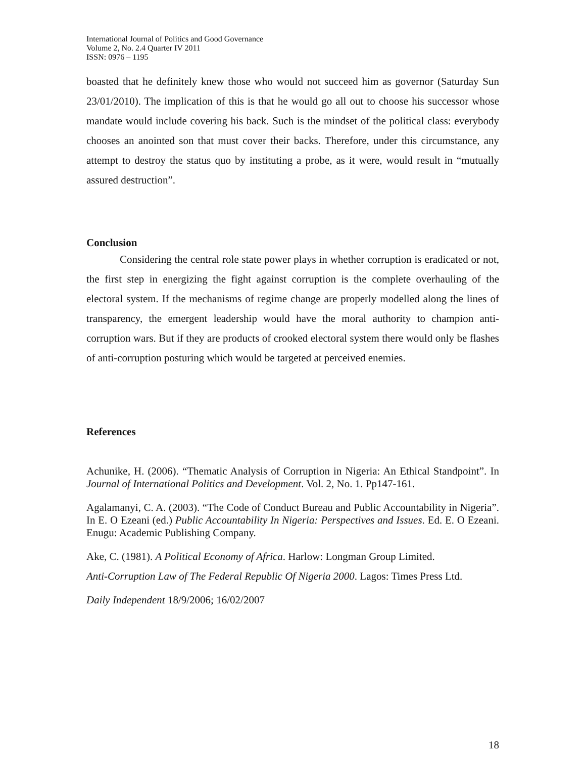International Journal of Politics and Good Governance
Volume 2, No. 2.4 Quarter IV 2011
ISSN: 0976 – 1195
boasted that he definitely knew those who would not succeed him as governor (Saturday Sun 23/01/2010). The implication of this is that he would go all out to choose his successor whose mandate would include covering his back. Such is the mindset of the political class: everybody chooses an anointed son that must cover their backs. Therefore, under this circumstance, any attempt to destroy the status quo by instituting a probe, as it were, would result in “mutually assured destruction”.
Conclusion
Considering the central role state power plays in whether corruption is eradicated or not, the first step in energizing the fight against corruption is the complete overhauling of the electoral system. If the mechanisms of regime change are properly modelled along the lines of transparency, the emergent leadership would have the moral authority to champion anti-corruption wars. But if they are products of crooked electoral system there would only be flashes of anti-corruption posturing which would be targeted at perceived enemies.
References
Achunike, H. (2006). “Thematic Analysis of Corruption in Nigeria: An Ethical Standpoint”. In Journal of International Politics and Development. Vol. 2, No. 1. Pp147-161.
Agalamanyi, C. A. (2003). “The Code of Conduct Bureau and Public Accountability in Nigeria”. In E. O Ezeani (ed.) Public Accountability In Nigeria: Perspectives and Issues. Ed. E. O Ezeani. Enugu: Academic Publishing Company.
Ake, C. (1981). A Political Economy of Africa. Harlow: Longman Group Limited.
Anti-Corruption Law of The Federal Republic Of Nigeria 2000. Lagos: Times Press Ltd.
Daily Independent 18/9/2006; 16/02/2007
18